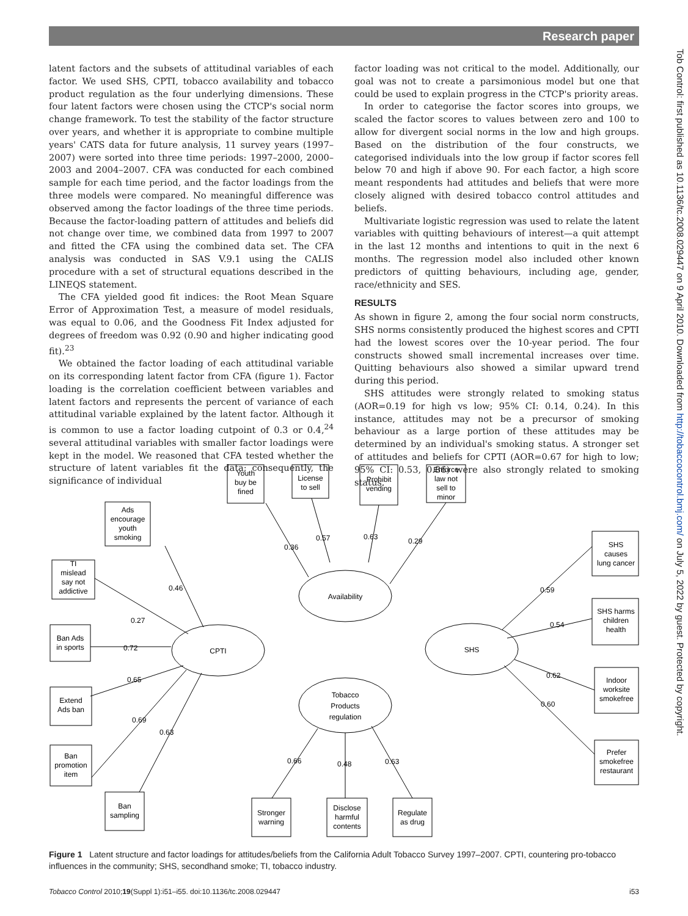Research paper
latent factors and the subsets of attitudinal variables of each factor. We used SHS, CPTI, tobacco availability and tobacco product regulation as the four underlying dimensions. These four latent factors were chosen using the CTCP's social norm change framework. To test the stability of the factor structure over years, and whether it is appropriate to combine multiple years' CATS data for future analysis, 11 survey years (1997–2007) were sorted into three time periods: 1997–2000, 2000–2003 and 2004–2007. CFA was conducted for each combined sample for each time period, and the factor loadings from the three models were compared. No meaningful difference was observed among the factor loadings of the three time periods. Because the factor-loading pattern of attitudes and beliefs did not change over time, we combined data from 1997 to 2007 and fitted the CFA using the combined data set. The CFA analysis was conducted in SAS V.9.1 using the CALIS procedure with a set of structural equations described in the LINEQS statement.
The CFA yielded good fit indices: the Root Mean Square Error of Approximation Test, a measure of model residuals, was equal to 0.06, and the Goodness Fit Index adjusted for degrees of freedom was 0.92 (0.90 and higher indicating good fit).<sup>23</sup>
We obtained the factor loading of each attitudinal variable on its corresponding latent factor from CFA (figure 1). Factor loading is the correlation coefficient between variables and latent factors and represents the percent of variance of each attitudinal variable explained by the latent factor. Although it is common to use a factor loading cutpoint of 0.3 or 0.4,<sup>24</sup> several attitudinal variables with smaller factor loadings were kept in the model. We reasoned that CFA tested whether the structure of latent variables fit the data; consequently, the significance of individual
factor loading was not critical to the model. Additionally, our goal was not to create a parsimonious model but one that could be used to explain progress in the CTCP's priority areas.
In order to categorise the factor scores into groups, we scaled the factor scores to values between zero and 100 to allow for divergent social norms in the low and high groups. Based on the distribution of the four constructs, we categorised individuals into the low group if factor scores fell below 70 and high if above 90. For each factor, a high score meant respondents had attitudes and beliefs that were more closely aligned with desired tobacco control attitudes and beliefs.
Multivariate logistic regression was used to relate the latent variables with quitting behaviours of interest—a quit attempt in the last 12 months and intentions to quit in the next 6 months. The regression model also included other known predictors of quitting behaviours, including age, gender, race/ethnicity and SES.
RESULTS
As shown in figure 2, among the four social norm constructs, SHS norms consistently produced the highest scores and CPTI had the lowest scores over the 10-year period. The four constructs showed small incremental increases over time. Quitting behaviours also showed a similar upward trend during this period.
SHS attitudes were strongly related to smoking status (AOR=0.19 for high vs low; 95% CI: 0.14, 0.24). In this instance, attitudes may not be a precursor of smoking behaviour as a large portion of these attitudes may be determined by an individual's smoking status. A stronger set of attitudes and beliefs for CPTI (AOR=0.67 for high to low; 95% CI: 0.53, 0.86) were also strongly related to smoking status.
Tob Control: first published as 10.1136/tc.2008.029447 on 9 April 2010. Downloaded from http://tobaccocontrol.bmj.com/ on July 5, 2022 by guest. Protected by copyright.
Youth
buy be
fined
License
to sell
Prohibit
vending
Enforce
law not
sell to
minor
Ads
encourage
youth
smoking
TI
mislead
say not
addictive
Ban Ads
in sports
Extend
Ads ban
Ban
promotion
item
Ban
sampling
Stronger
warning
Disclose
harmful
contents
Regulate
as drug
SHS
causes
lung cancer
SHS harms
children
health
Indoor
worksite
smokefree
Prefer
smokefree
restaurant
CPTI
Availability
SHS
Tobacco
Products
regulation
0.36
0.57
0.63
0.29
0.46
0.27
0.72
0.65
0.69
0.63
0.66
0.48
0.63
0.59
0.54
0.62
0.60
Figure 1 Latent structure and factor loadings for attitudes/beliefs from the California Adult Tobacco Survey 1997–2007. CPTI, countering pro-tobacco influences in the community; SHS, secondhand smoke; TI, tobacco industry.
Tobacco Control 2010;19(Suppl 1):i51–i55. doi:10.1136/tc.2008.029447 i53